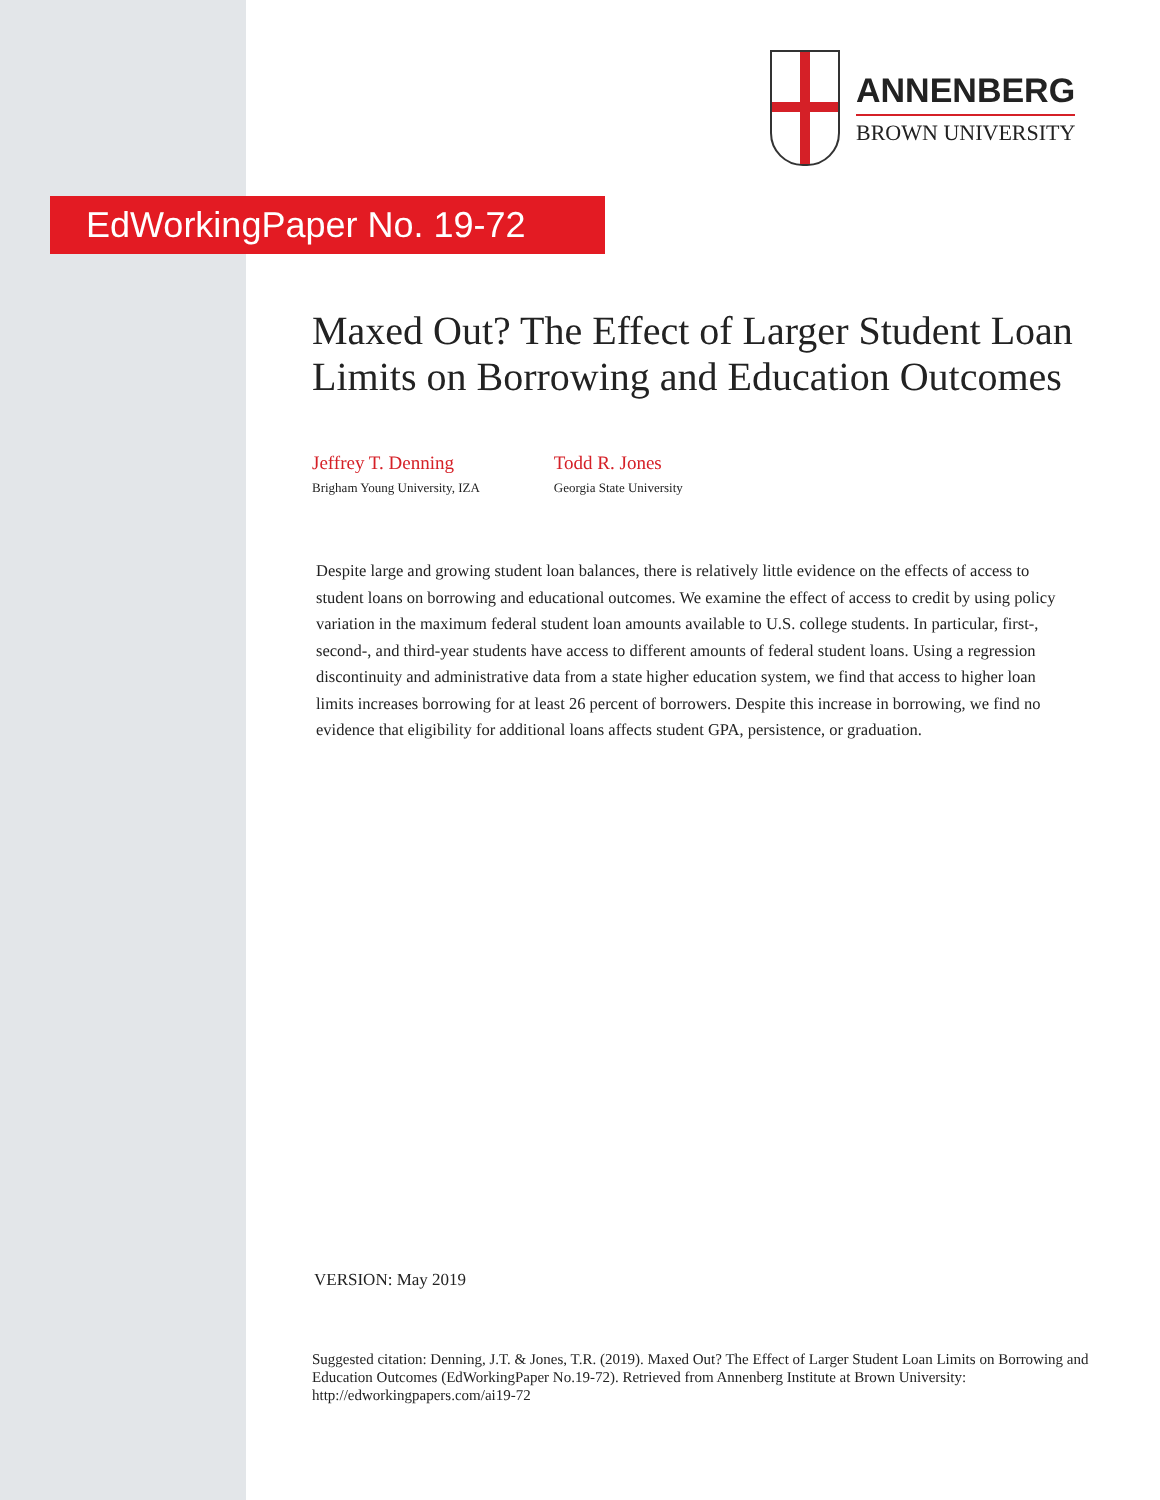ANNENBERG
BROWN UNIVERSITY
EdWorkingPaper No. 19-72
Maxed Out? The Effect of Larger Student Loan Limits on Borrowing and Education Outcomes
Jeffrey T. Denning
Brigham Young University, IZA
Todd R. Jones
Georgia State University
Despite large and growing student loan balances, there is relatively little evidence on the effects of access to student loans on borrowing and educational outcomes. We examine the effect of access to credit by using policy variation in the maximum federal student loan amounts available to U.S. college students. In particular, first-, second-, and third-year students have access to different amounts of federal student loans. Using a regression discontinuity and administrative data from a state higher education system, we find that access to higher loan limits increases borrowing for at least 26 percent of borrowers. Despite this increase in borrowing, we find no evidence that eligibility for additional loans affects student GPA, persistence, or graduation.
VERSION: May 2019
Suggested citation: Denning, J.T. & Jones, T.R. (2019). Maxed Out? The Effect of Larger Student Loan Limits on Borrowing and Education Outcomes (EdWorkingPaper No.19-72). Retrieved from Annenberg Institute at Brown University: http://edworkingpapers.com/ai19-72